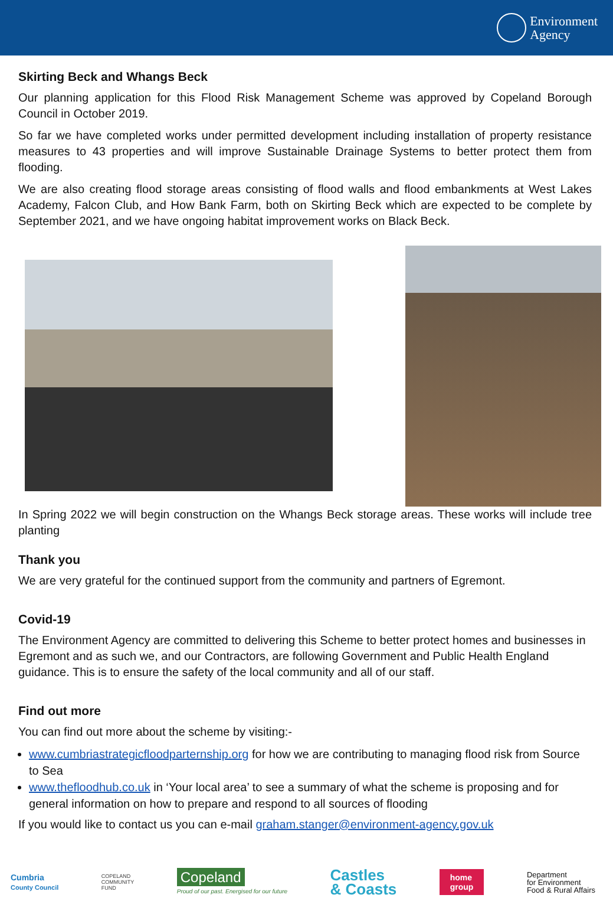Environment
Agency
Skirting Beck and Whangs Beck
Our planning application for this Flood Risk Management Scheme was approved by Copeland Borough Council in October 2019.
So far we have completed works under permitted development including installation of property resistance measures to 43 properties and will improve Sustainable Drainage Systems to better protect them from flooding.
We are also creating flood storage areas consisting of flood walls and flood embankments at West Lakes Academy, Falcon Club, and How Bank Farm, both on Skirting Beck which are expected to be complete by September 2021, and we have ongoing habitat improvement works on Black Beck.
In Spring 2022 we will begin construction on the Whangs Beck storage areas. These works will include tree planting
Thank you
We are very grateful for the continued support from the community and partners of Egremont.
Covid-19
The Environment Agency are committed to delivering this Scheme to better protect homes and businesses in Egremont and as such we, and our Contractors, are following Government and Public Health England guidance. This is to ensure the safety of the local community and all of our staff.
Find out more
You can find out more about the scheme by visiting:-
www.cumbriastrategicfloodparternship.org for how we are contributing to managing flood risk from Source to Sea
www.thefloodhub.co.uk in ‘Your local area’ to see a summary of what the scheme is proposing and for general information on how to prepare and respond to all sources of flooding
If you would like to contact us you can e-mail graham.stanger@environment-agency.gov.uk
Cumbria
County Council
COPELAND
COMMUNITY
FUND
Copeland
Proud of our past. Energised for our future
Castles
& Coasts
home
group
Department
for Environment
Food & Rural Affairs